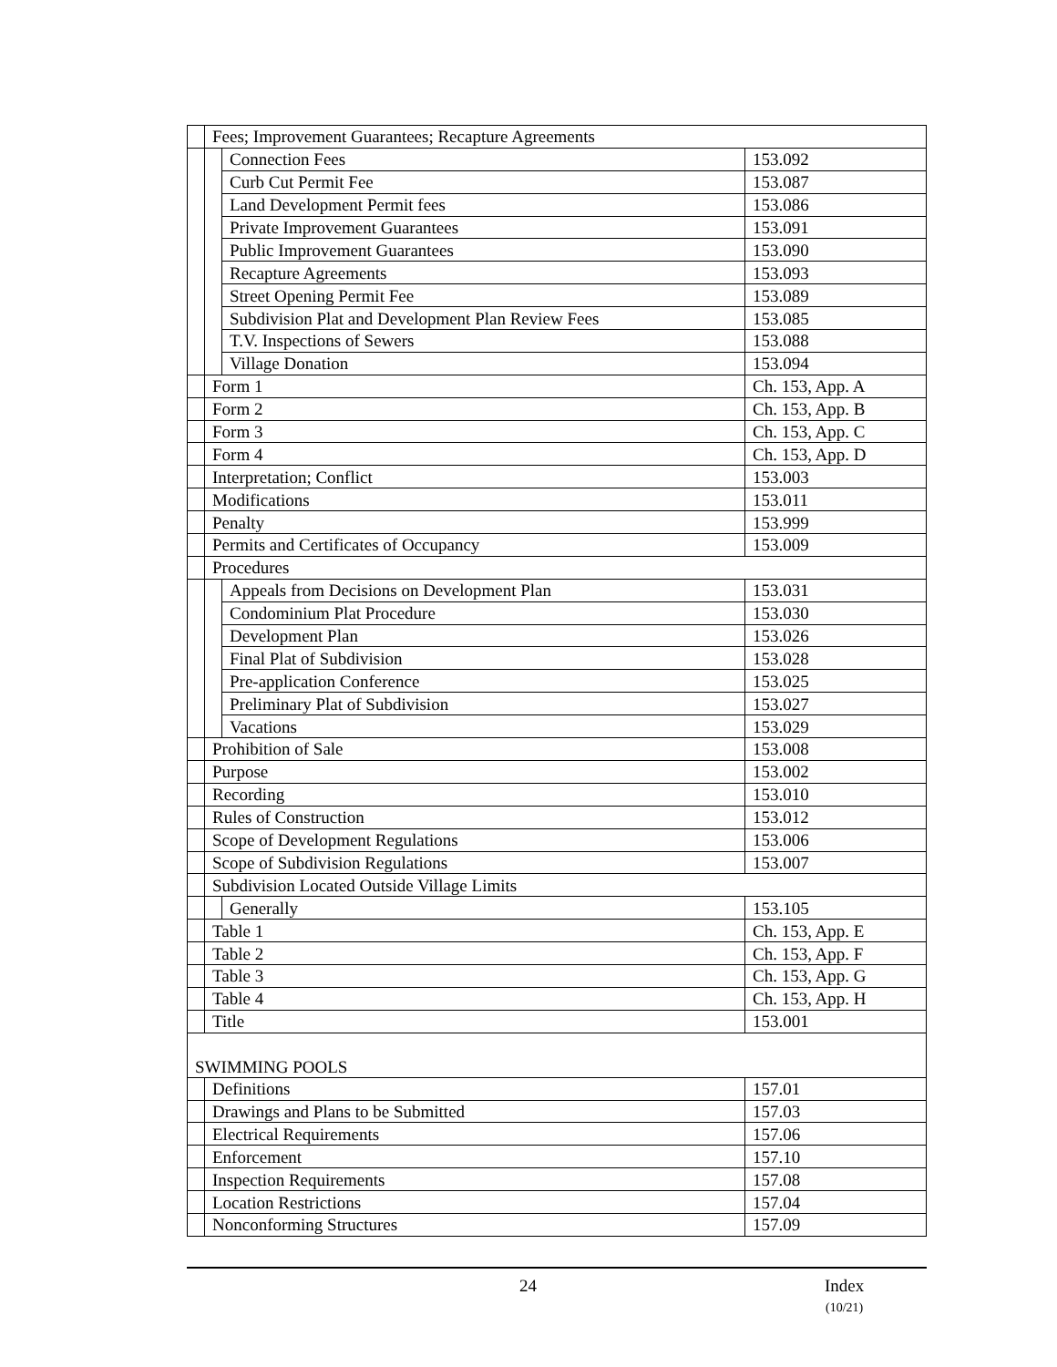| | Fees; Improvement Guarantees; Recapture Agreements | | |
| | | Connection Fees | 153.092 |
| | | Curb Cut Permit Fee | 153.087 |
| | | Land Development Permit fees | 153.086 |
| | | Private Improvement Guarantees | 153.091 |
| | | Public Improvement Guarantees | 153.090 |
| | | Recapture Agreements | 153.093 |
| | | Street Opening Permit Fee | 153.089 |
| | | Subdivision Plat and Development Plan Review Fees | 153.085 |
| | | T.V. Inspections of Sewers | 153.088 |
| | | Village Donation | 153.094 |
| | Form 1 | | Ch. 153, App. A |
| | Form 2 | | Ch. 153, App. B |
| | Form 3 | | Ch. 153, App. C |
| | Form 4 | | Ch. 153, App. D |
| | Interpretation; Conflict | | 153.003 |
| | Modifications | | 153.011 |
| | Penalty | | 153.999 |
| | Permits and Certificates of Occupancy | | 153.009 |
| | Procedures | | |
| | | Appeals from Decisions on Development Plan | 153.031 |
| | | Condominium Plat Procedure | 153.030 |
| | | Development Plan | 153.026 |
| | | Final Plat of Subdivision | 153.028 |
| | | Pre-application Conference | 153.025 |
| | | Preliminary Plat of Subdivision | 153.027 |
| | | Vacations | 153.029 |
| | Prohibition of Sale | | 153.008 |
| | Purpose | | 153.002 |
| | Recording | | 153.010 |
| | Rules of Construction | | 153.012 |
| | Scope of Development Regulations | | 153.006 |
| | Scope of Subdivision Regulations | | 153.007 |
| | Subdivision Located Outside Village Limits | | |
| | | Generally | 153.105 |
| | Table 1 | | Ch. 153, App. E |
| | Table 2 | | Ch. 153, App. F |
| | Table 3 | | Ch. 153, App. G |
| | Table 4 | | Ch. 153, App. H |
| | Title | | 153.001 |
| SWIMMING POOLS | | | |
| | Definitions | | 157.01 |
| | Drawings and Plans to be Submitted | | 157.03 |
| | Electrical Requirements | | 157.06 |
| | Enforcement | | 157.10 |
| | Inspection Requirements | | 157.08 |
| | Location Restrictions | | 157.04 |
| | Nonconforming Structures | | 157.09 |
24
Index
(10/21)